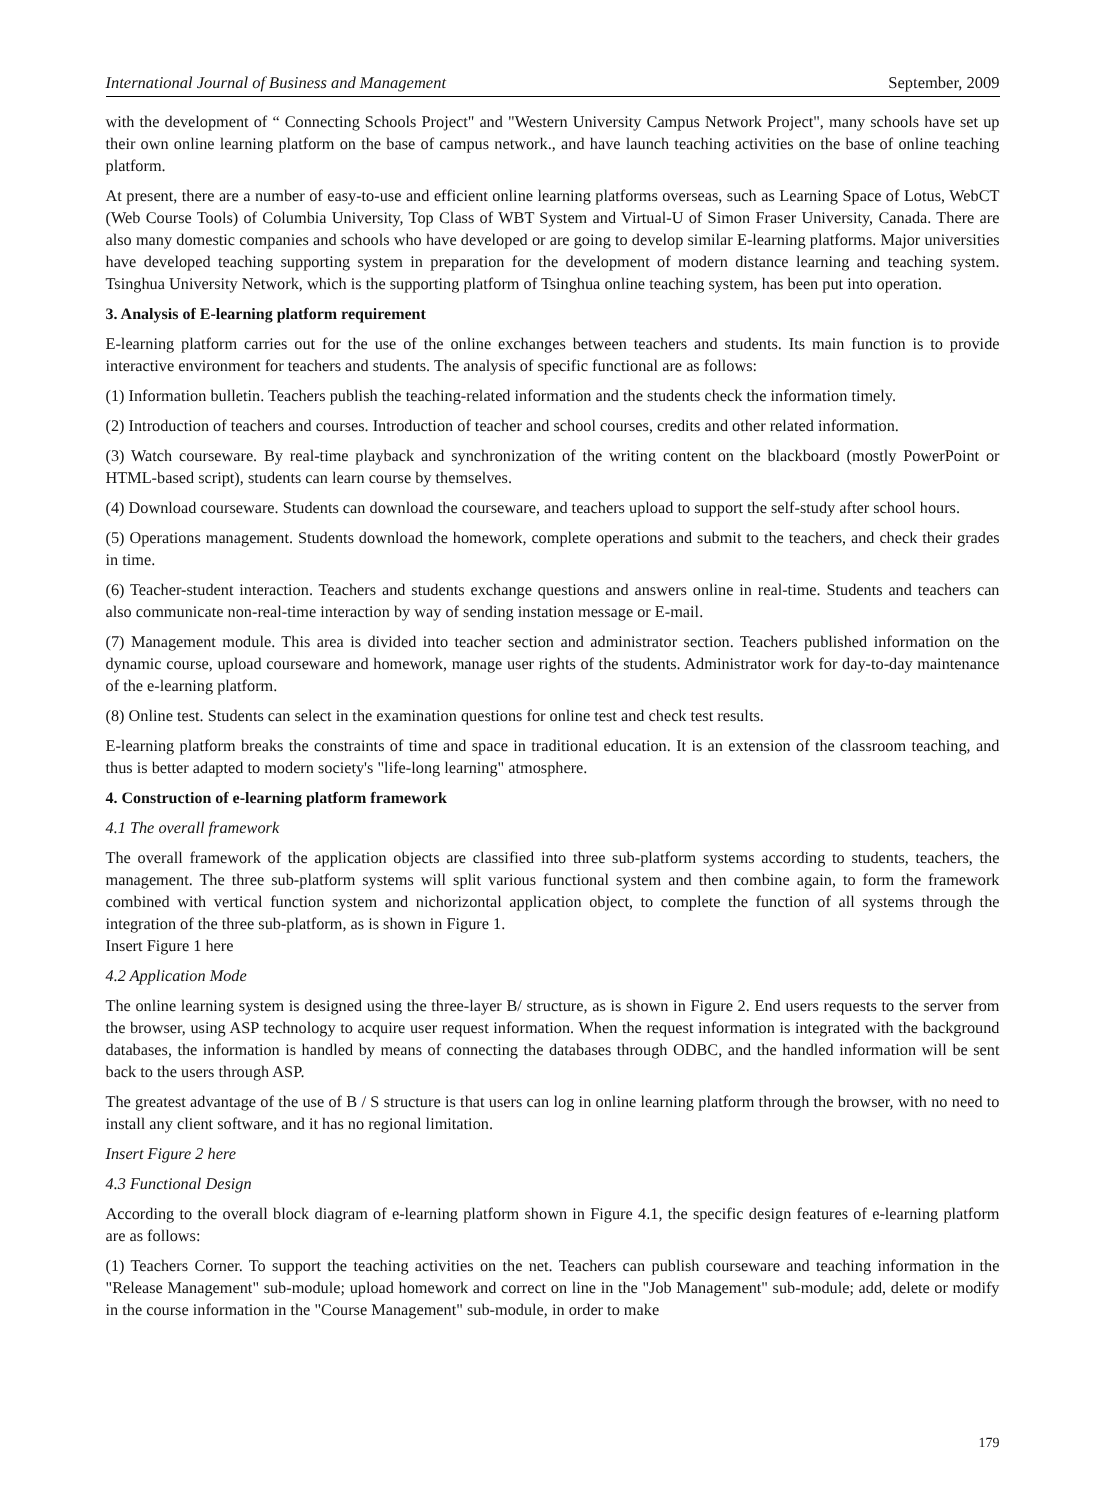International Journal of Business and Management September, 2009
with the development of “ Connecting Schools Project" and "Western University Campus Network Project", many schools have set up their own online learning platform on the base of campus network., and have launch teaching activities on the base of online teaching platform.
At present, there are a number of easy-to-use and efficient online learning platforms overseas, such as Learning Space of Lotus, WebCT (Web Course Tools) of Columbia University, Top Class of WBT System and Virtual-U of Simon Fraser University, Canada. There are also many domestic companies and schools who have developed or are going to develop similar E-learning platforms. Major universities have developed teaching supporting system in preparation for the development of modern distance learning and teaching system. Tsinghua University Network, which is the supporting platform of Tsinghua online teaching system, has been put into operation.
3. Analysis of E-learning platform requirement
E-learning platform carries out for the use of the online exchanges between teachers and students. Its main function is to provide interactive environment for teachers and students. The analysis of specific functional are as follows:
(1) Information bulletin. Teachers publish the teaching-related information and the students check the information timely.
(2) Introduction of teachers and courses. Introduction of teacher and school courses, credits and other related information.
(3) Watch courseware. By real-time playback and synchronization of the writing content on the blackboard (mostly PowerPoint or HTML-based script), students can learn course by themselves.
(4) Download courseware. Students can download the courseware, and teachers upload to support the self-study after school hours.
(5) Operations management. Students download the homework, complete operations and submit to the teachers, and check their grades in time.
(6) Teacher-student interaction. Teachers and students exchange questions and answers online in real-time. Students and teachers can also communicate non-real-time interaction by way of sending instation message or E-mail.
(7) Management module. This area is divided into teacher section and administrator section. Teachers published information on the dynamic course, upload courseware and homework, manage user rights of the students. Administrator work for day-to-day maintenance of the e-learning platform.
(8) Online test. Students can select in the examination questions for online test and check test results.
E-learning platform breaks the constraints of time and space in traditional education. It is an extension of the classroom teaching, and thus is better adapted to modern society's "life-long learning" atmosphere.
4. Construction of e-learning platform framework
4.1 The overall framework
The overall framework of the application objects are classified into three sub-platform systems according to students, teachers, the management. The three sub-platform systems will split various functional system and then combine again, to form the framework combined with vertical function system and nichorizontal application object, to complete the function of all systems through the integration of the three sub-platform, as is shown in Figure 1.
Insert Figure 1 here
4.2 Application Mode
The online learning system is designed using the three-layer B/ structure, as is shown in Figure 2. End users requests to the server from the browser, using ASP technology to acquire user request information. When the request information is integrated with the background databases, the information is handled by means of connecting the databases through ODBC, and the handled information will be sent back to the users through ASP.
The greatest advantage of the use of B / S structure is that users can log in online learning platform through the browser, with no need to install any client software, and it has no regional limitation.
Insert Figure 2 here
4.3 Functional Design
According to the overall block diagram of e-learning platform shown in Figure 4.1, the specific design features of e-learning platform are as follows:
(1) Teachers Corner. To support the teaching activities on the net. Teachers can publish courseware and teaching information in the "Release Management" sub-module; upload homework and correct on line in the "Job Management" sub-module; add, delete or modify in the course information in the "Course Management" sub-module, in order to make
179